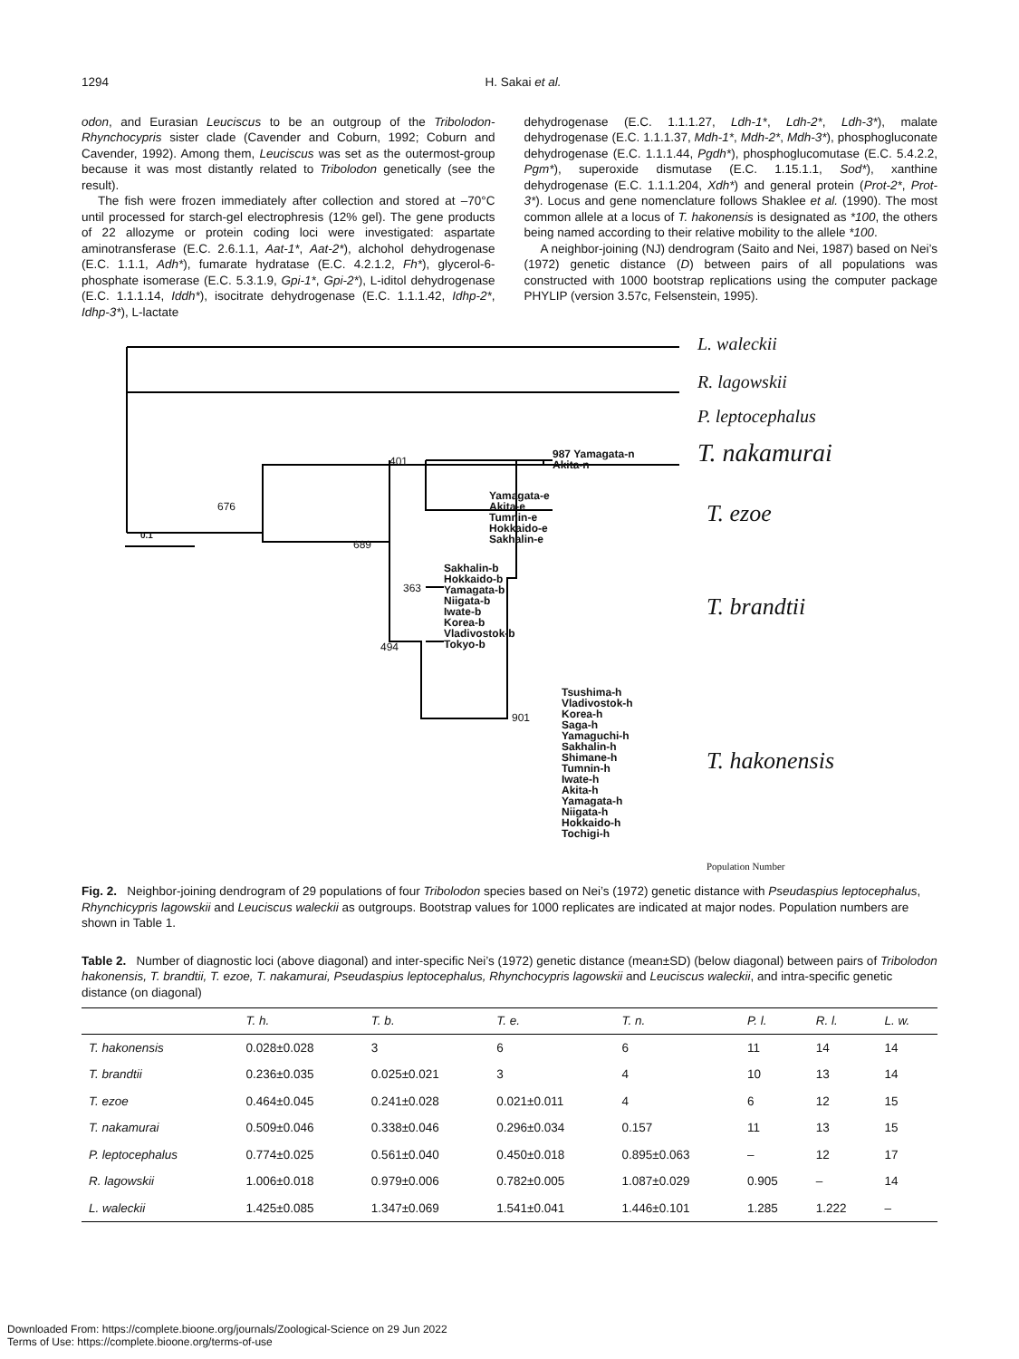1294 H. Sakai et al.
odon, and Eurasian Leuciscus to be an outgroup of the Tribolodon-Rhynchocypris sister clade (Cavender and Coburn, 1992; Coburn and Cavender, 1992). Among them, Leuciscus was set as the outermost-group because it was most distantly related to Tribolodon genetically (see the result).
The fish were frozen immediately after collection and stored at –70°C until processed for starch-gel electrophresis (12% gel). The gene products of 22 allozyme or protein coding loci were investigated: aspartate aminotransferase (E.C. 2.6.1.1, Aat-1*, Aat-2*), alchohol dehydrogenase (E.C. 1.1.1, Adh*), fumarate hydratase (E.C. 4.2.1.2, Fh*), glycerol-6-phosphate isomerase (E.C. 5.3.1.9, Gpi-1*, Gpi-2*), L-iditol dehydrogenase (E.C. 1.1.1.14, Iddh*), isocitrate dehydrogenase (E.C. 1.1.1.42, Idhp-2*, Idhp-3*), L-lactate
dehydrogenase (E.C. 1.1.1.27, Ldh-1*, Ldh-2*, Ldh-3*), malate dehydrogenase (E.C. 1.1.1.37, Mdh-1*, Mdh-2*, Mdh-3*), phosphogluconate dehydrogenase (E.C. 1.1.1.44, Pgdh*), phosphoglucomutase (E.C. 5.4.2.2, Pgm*), superoxide dismutase (E.C. 1.15.1.1, Sod*), xanthine dehydrogenase (E.C. 1.1.1.204, Xdh*) and general protein (Prot-2*, Prot-3*). Locus and gene nomenclature follows Shaklee et al. (1990). The most common allele at a locus of T. hakonensis is designated as *100, the others being named according to their relative mobility to the allele *100.
A neighbor-joining (NJ) dendrogram (Saito and Nei, 1987) based on Nei’s (1972) genetic distance (D) between pairs of all populations was constructed with 1000 bootstrap replications using the computer package PHYLIP (version 3.57c, Felsenstein, 1995).
L. waleckii
R. lagowskii
P. leptocephalus
T. nakamurai
T. ezoe
T. brandtii
T. hakonensis
987 Yamagata-n
Akita-n
Yamagata-e
Akita-e
Tumnin-e
Hokkaido-e
Sakhalin-e
Sakhalin-b
Hokkaido-b
Yamagata-b
Niigata-b
Iwate-b
Korea-b
Vladivostok-b
Tokyo-b
Tsushima-h
Vladivostok-h
Korea-h
Saga-h
Yamaguchi-h
Sakhalin-h
Shimane-h
Tumnin-h
Iwate-h
Akita-h
Yamagata-h
Niigata-h
Hokkaido-h
Tochigi-h
676
0.1
401
689
363
494
901
Population Number
Fig. 2. Neighbor-joining dendrogram of 29 populations of four Tribolodon species based on Nei’s (1972) genetic distance with Pseudaspius leptocephalus, Rhynchicypris lagowskii and Leuciscus waleckii as outgroups. Bootstrap values for 1000 replicates are indicated at major nodes. Population numbers are shown in Table 1.
Table 2. Number of diagnostic loci (above diagonal) and inter-specific Nei’s (1972) genetic distance (mean±SD) (below diagonal) between pairs of Tribolodon hakonensis, T. brandtii, T. ezoe, T. nakamurai, Pseudaspius leptocephalus, Rhynchocypris lagowskii and Leuciscus waleckii, and intra-specific genetic distance (on diagonal)
| | T. h. | T. b. | T. e. | T. n. | P. l. | R. l. | L. w. |
| --- | --- | --- | --- | --- | --- | --- | --- |
| T. hakonensis | 0.028±0.028 | 3 | 6 | 6 | 11 | 14 | 14 |
| T. brandtii | 0.236±0.035 | 0.025±0.021 | 3 | 4 | 10 | 13 | 14 |
| T. ezoe | 0.464±0.045 | 0.241±0.028 | 0.021±0.011 | 4 | 6 | 12 | 15 |
| T. nakamurai | 0.509±0.046 | 0.338±0.046 | 0.296±0.034 | 0.157 | 11 | 13 | 15 |
| P. leptocephalus | 0.774±0.025 | 0.561±0.040 | 0.450±0.018 | 0.895±0.063 | – | 12 | 17 |
| R. lagowskii | 1.006±0.018 | 0.979±0.006 | 0.782±0.005 | 1.087±0.029 | 0.905 | – | 14 |
| L. waleckii | 1.425±0.085 | 1.347±0.069 | 1.541±0.041 | 1.446±0.101 | 1.285 | 1.222 | – |
Downloaded From: https://complete.bioone.org/journals/Zoological-Science on 29 Jun 2022
Terms of Use: https://complete.bioone.org/terms-of-use